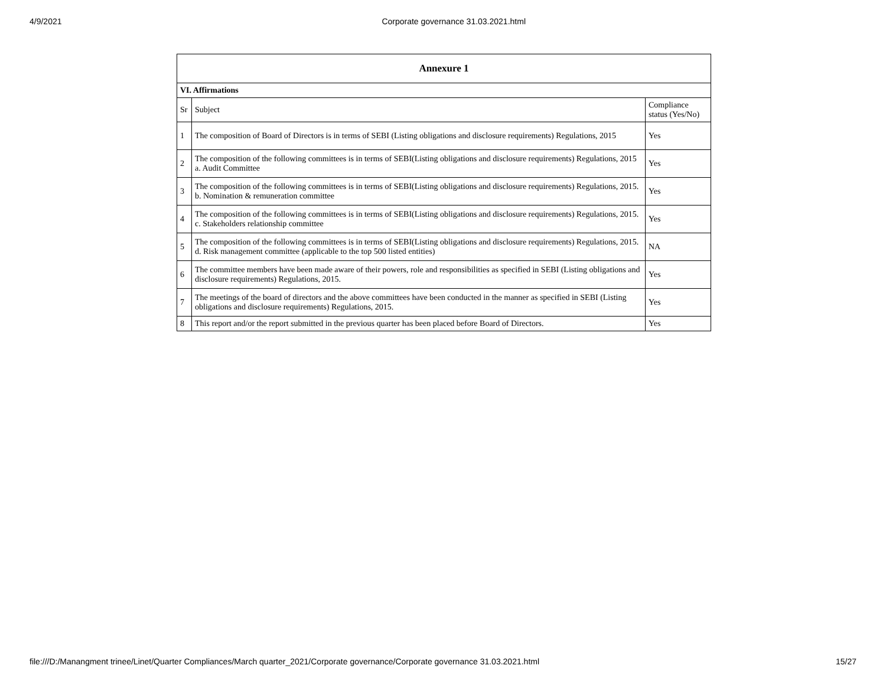4/9/2021 Corporate governance 31.03.2021.html
| Annexure 1 | | |
| --- | --- | --- |
| VI. Affirmations | | |
| Sr | Subject | Compliance status (Yes/No) |
| 1 | The composition of Board of Directors is in terms of SEBI (Listing obligations and disclosure requirements) Regulations, 2015 | Yes |
| 2 | The composition of the following committees is in terms of SEBI(Listing obligations and disclosure requirements) Regulations, 2015 a. Audit Committee | Yes |
| 3 | The composition of the following committees is in terms of SEBI(Listing obligations and disclosure requirements) Regulations, 2015. b. Nomination & remuneration committee | Yes |
| 4 | The composition of the following committees is in terms of SEBI(Listing obligations and disclosure requirements) Regulations, 2015. c. Stakeholders relationship committee | Yes |
| 5 | The composition of the following committees is in terms of SEBI(Listing obligations and disclosure requirements) Regulations, 2015. d. Risk management committee (applicable to the top 500 listed entities) | NA |
| 6 | The committee members have been made aware of their powers, role and responsibilities as specified in SEBI (Listing obligations and disclosure requirements) Regulations, 2015. | Yes |
| 7 | The meetings of the board of directors and the above committees have been conducted in the manner as specified in SEBI (Listing obligations and disclosure requirements) Regulations, 2015. | Yes |
| 8 | This report and/or the report submitted in the previous quarter has been placed before Board of Directors. | Yes |
file:///D:/Manangment trinee/Linet/Quarter Compliances/March quarter_2021/Corporate governance/Corporate governance 31.03.2021.html 15/27